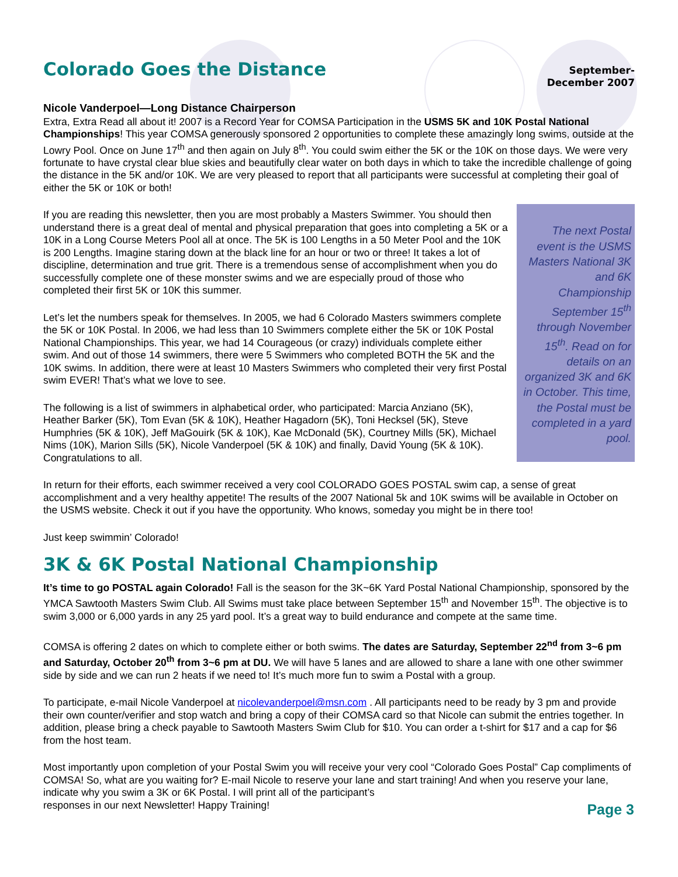Colorado Goes the Distance
September-
December 2007
Nicole Vanderpoel—Long Distance Chairperson
Extra, Extra Read all about it! 2007 is a Record Year for COMSA Participation in the USMS 5K and 10K Postal National Championships! This year COMSA generously sponsored 2 opportunities to complete these amazingly long swims, outside at the Lowry Pool. Once on June 17<sup>th</sup> and then again on July 8<sup>th</sup>. You could swim either the 5K or the 10K on those days. We were very fortunate to have crystal clear blue skies and beautifully clear water on both days in which to take the incredible challenge of going the distance in the 5K and/or 10K. We are very pleased to report that all participants were successful at completing their goal of either the 5K or 10K or both!
The next Postal event is the USMS Masters National 3K and 6K Championship September 15<sup>th</sup> through November 15<sup>th</sup>. Read on for details on an organized 3K and 6K in October. This time, the Postal must be completed in a yard pool.
If you are reading this newsletter, then you are most probably a Masters Swimmer. You should then understand there is a great deal of mental and physical preparation that goes into completing a 5K or a 10K in a Long Course Meters Pool all at once. The 5K is 100 Lengths in a 50 Meter Pool and the 10K is 200 Lengths. Imagine staring down at the black line for an hour or two or three! It takes a lot of discipline, determination and true grit. There is a tremendous sense of accomplishment when you do successfully complete one of these monster swims and we are especially proud of those who completed their first 5K or 10K this summer.
Let’s let the numbers speak for themselves. In 2005, we had 6 Colorado Masters swimmers complete the 5K or 10K Postal. In 2006, we had less than 10 Swimmers complete either the 5K or 10K Postal National Championships. This year, we had 14 Courageous (or crazy) individuals complete either swim. And out of those 14 swimmers, there were 5 Swimmers who completed BOTH the 5K and the 10K swims. In addition, there were at least 10 Masters Swimmers who completed their very first Postal swim EVER! That’s what we love to see.
The following is a list of swimmers in alphabetical order, who participated: Marcia Anziano (5K), Heather Barker (5K), Tom Evan (5K & 10K), Heather Hagadorn (5K), Toni Hecksel (5K), Steve Humphries (5K & 10K), Jeff MaGouirk (5K & 10K), Kae McDonald (5K), Courtney Mills (5K), Michael Nims (10K), Marion Sills (5K), Nicole Vanderpoel (5K & 10K) and finally, David Young (5K & 10K). Congratulations to all.
In return for their efforts, each swimmer received a very cool COLORADO GOES POSTAL swim cap, a sense of great accomplishment and a very healthy appetite! The results of the 2007 National 5k and 10K swims will be available in October on the USMS website. Check it out if you have the opportunity. Who knows, someday you might be in there too!
Just keep swimmin’ Colorado!
3K & 6K Postal National Championship
It’s time to go POSTAL again Colorado! Fall is the season for the 3K~6K Yard Postal National Championship, sponsored by the YMCA Sawtooth Masters Swim Club. All Swims must take place between September 15<sup>th</sup> and November 15<sup>th</sup>. The objective is to swim 3,000 or 6,000 yards in any 25 yard pool. It’s a great way to build endurance and compete at the same time.
COMSA is offering 2 dates on which to complete either or both swims. The dates are Saturday, September 22<sup>nd</sup> from 3~6 pm and Saturday, October 20<sup>th</sup> from 3~6 pm at DU. We will have 5 lanes and are allowed to share a lane with one other swimmer side by side and we can run 2 heats if we need to! It’s much more fun to swim a Postal with a group.
To participate, e-mail Nicole Vanderpoel at nicolevanderpoel@msn.com . All participants need to be ready by 3 pm and provide their own counter/verifier and stop watch and bring a copy of their COMSA card so that Nicole can submit the entries together. In addition, please bring a check payable to Sawtooth Masters Swim Club for $10. You can order a t-shirt for $17 and a cap for $6 from the host team.
Most importantly upon completion of your Postal Swim you will receive your very cool “Colorado Goes Postal” Cap compliments of COMSA! So, what are you waiting for? E-mail Nicole to reserve your lane and start training! And when you reserve your lane, indicate why you swim a 3K or 6K Postal. I will print all of the participant’s
responses in our next Newsletter! Happy Training!
Page 3